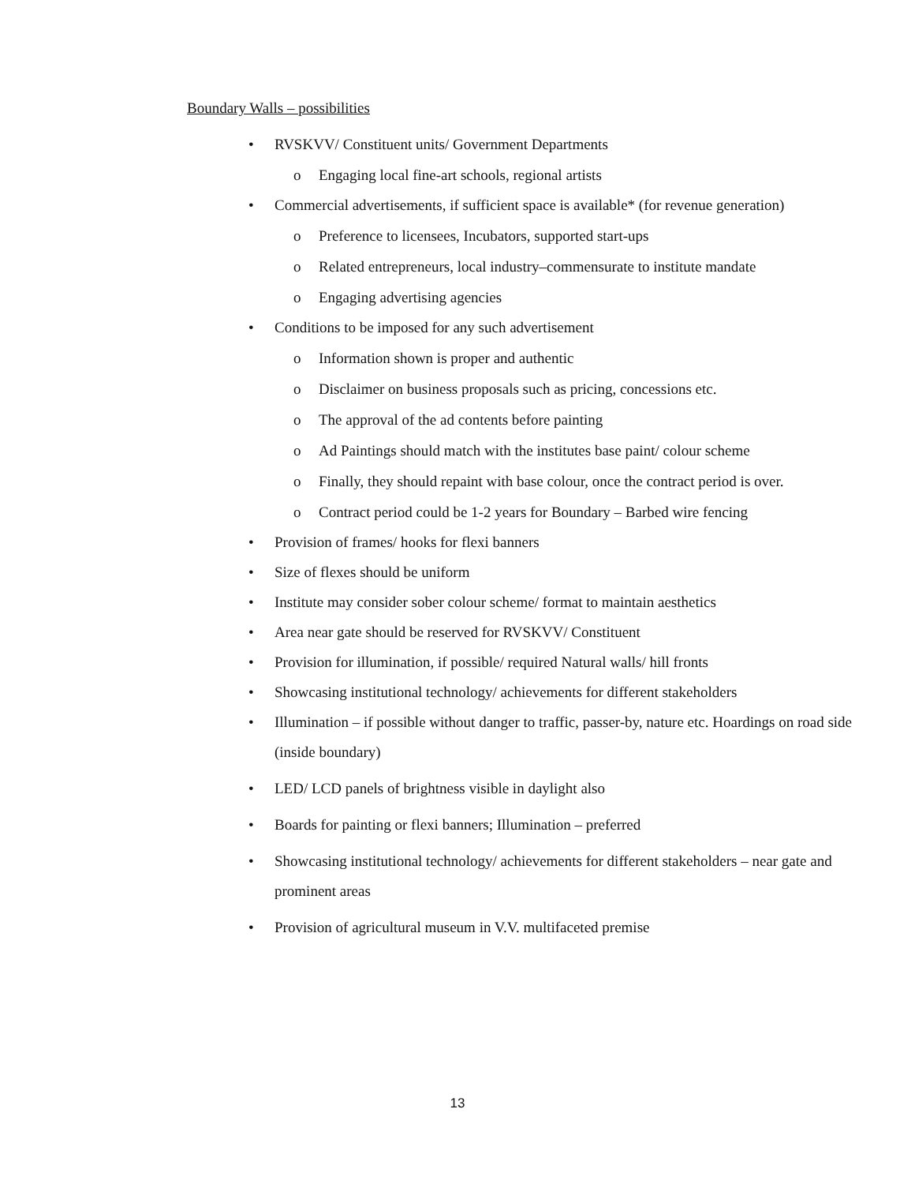Boundary Walls – possibilities
• RVSKVV/ Constituent units/ Government Departments
o Engaging local fine-art schools, regional artists
• Commercial advertisements, if sufficient space is available* (for revenue generation)
o Preference to licensees, Incubators, supported start-ups
o Related entrepreneurs, local industry–commensurate to institute mandate
o Engaging advertising agencies
• Conditions to be imposed for any such advertisement
o Information shown is proper and authentic
o Disclaimer on business proposals such as pricing, concessions etc.
o The approval of the ad contents before painting
o Ad Paintings should match with the institutes base paint/ colour scheme
o Finally, they should repaint with base colour, once the contract period is over.
o Contract period could be 1-2 years for Boundary – Barbed wire fencing
• Provision of frames/ hooks for flexi banners
• Size of flexes should be uniform
• Institute may consider sober colour scheme/ format to maintain aesthetics
• Area near gate should be reserved for RVSKVV/ Constituent
• Provision for illumination, if possible/ required Natural walls/ hill fronts
• Showcasing institutional technology/ achievements for different stakeholders
• Illumination – if possible without danger to traffic, passer-by, nature etc. Hoardings on road side (inside boundary)
• LED/ LCD panels of brightness visible in daylight also
• Boards for painting or flexi banners; Illumination – preferred
• Showcasing institutional technology/ achievements for different stakeholders – near gate and prominent areas
• Provision of agricultural museum in V.V. multifaceted premise
13